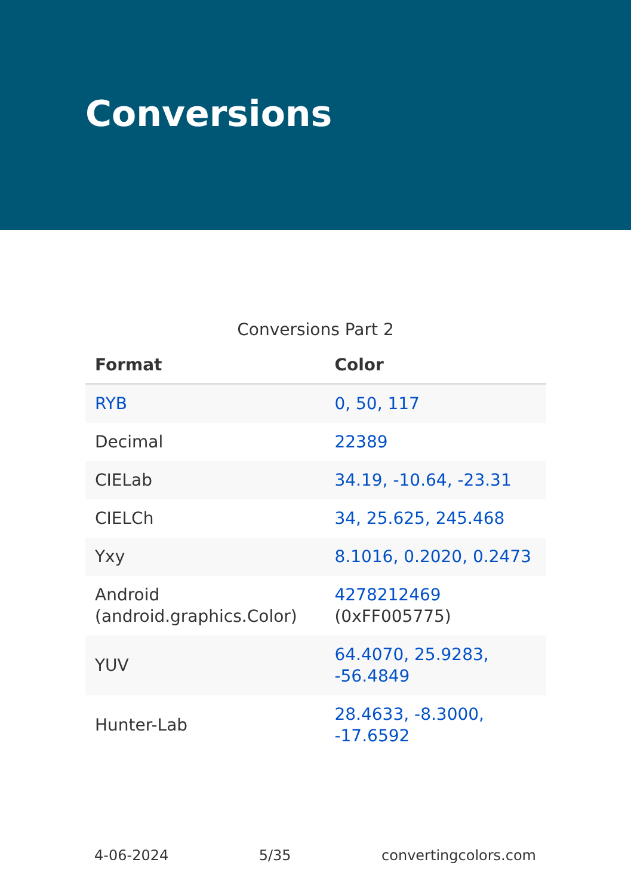Conversions
Conversions Part 2
| Format | Color |
| --- | --- |
| RYB | 0, 50, 117 |
| Decimal | 22389 |
| CIELab | 34.19, -10.64, -23.31 |
| CIELCh | 34, 25.625, 245.468 |
| Yxy | 8.1016, 0.2020, 0.2473 |
| Android (android.graphics.Color) | 4278212469 (0xFF005775) |
| YUV | 64.4070, 25.9283, -56.4849 |
| Hunter-Lab | 28.4633, -8.3000, -17.6592 |
4-06-2024 5/35 convertingcolors.com